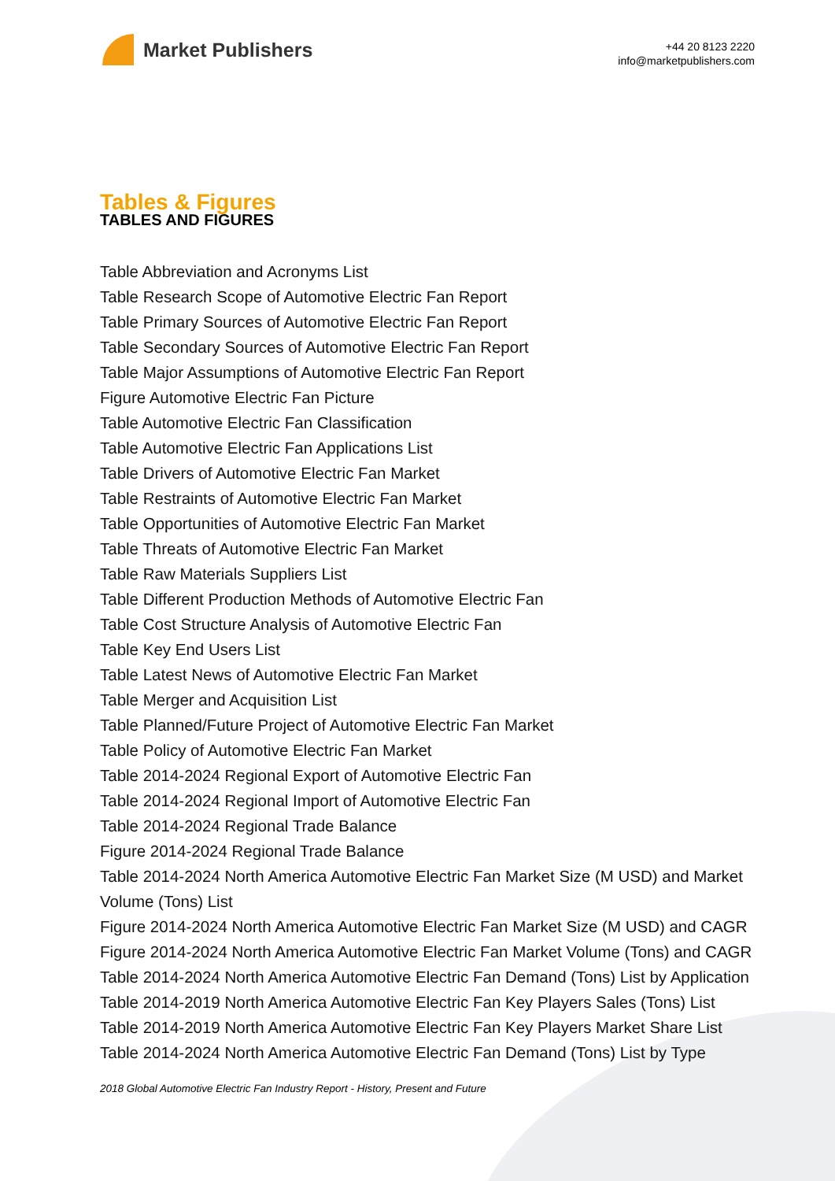Market Publishers
+44 20 8123 2220
info@marketpublishers.com
Tables & Figures
TABLES AND FIGURES
Table Abbreviation and Acronyms List
Table Research Scope of Automotive Electric Fan Report
Table Primary Sources of Automotive Electric Fan Report
Table Secondary Sources of Automotive Electric Fan Report
Table Major Assumptions of Automotive Electric Fan Report
Figure Automotive Electric Fan Picture
Table Automotive Electric Fan Classification
Table Automotive Electric Fan Applications List
Table Drivers of Automotive Electric Fan Market
Table Restraints of Automotive Electric Fan Market
Table Opportunities of Automotive Electric Fan Market
Table Threats of Automotive Electric Fan Market
Table Raw Materials Suppliers List
Table Different Production Methods of Automotive Electric Fan
Table Cost Structure Analysis of Automotive Electric Fan
Table Key End Users List
Table Latest News of Automotive Electric Fan Market
Table Merger and Acquisition List
Table Planned/Future Project of Automotive Electric Fan Market
Table Policy of Automotive Electric Fan Market
Table 2014-2024 Regional Export of Automotive Electric Fan
Table 2014-2024 Regional Import of Automotive Electric Fan
Table 2014-2024 Regional Trade Balance
Figure 2014-2024 Regional Trade Balance
Table 2014-2024 North America Automotive Electric Fan Market Size (M USD) and Market Volume (Tons) List
Figure 2014-2024 North America Automotive Electric Fan Market Size (M USD) and CAGR
Figure 2014-2024 North America Automotive Electric Fan Market Volume (Tons) and CAGR
Table 2014-2024 North America Automotive Electric Fan Demand (Tons) List by Application
Table 2014-2019 North America Automotive Electric Fan Key Players Sales (Tons) List
Table 2014-2019 North America Automotive Electric Fan Key Players Market Share List
Table 2014-2024 North America Automotive Electric Fan Demand (Tons) List by Type
2018 Global Automotive Electric Fan Industry Report - History, Present and Future